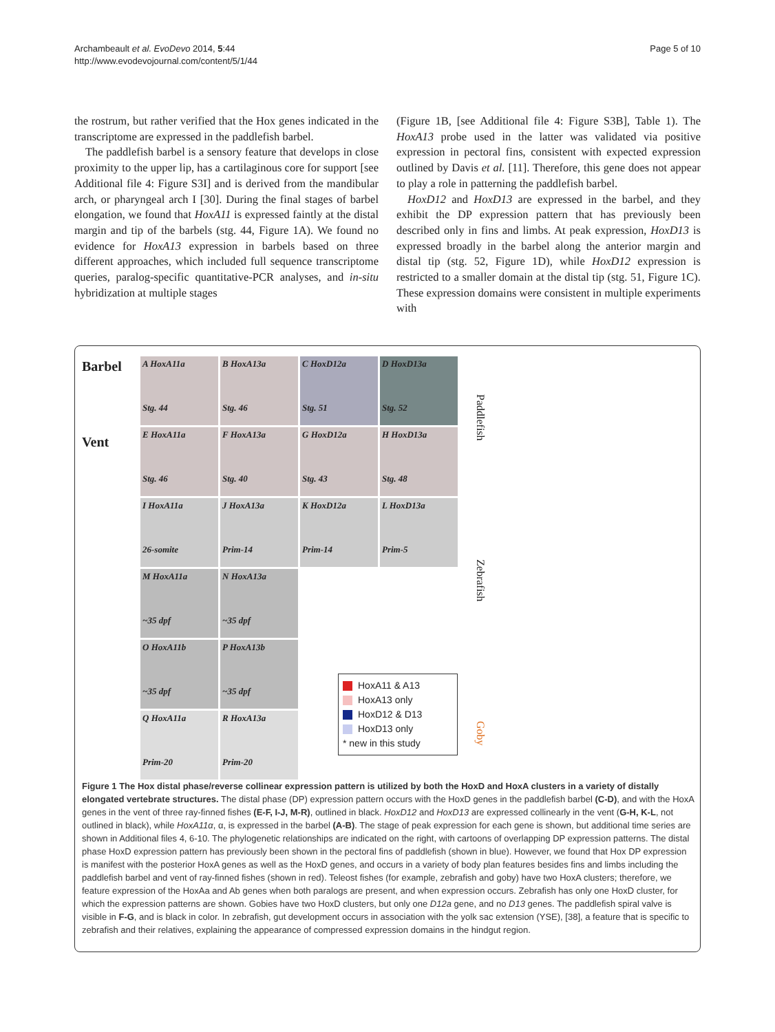Archambeault et al. EvoDevo 2014, 5:44
http://www.evodevojournal.com/content/5/1/44
Page 5 of 10
the rostrum, but rather verified that the Hox genes indicated in the transcriptome are expressed in the paddlefish barbel.
The paddlefish barbel is a sensory feature that develops in close proximity to the upper lip, has a cartilaginous core for support [see Additional file 4: Figure S3I] and is derived from the mandibular arch, or pharyngeal arch I [30]. During the final stages of barbel elongation, we found that HoxA11 is expressed faintly at the distal margin and tip of the barbels (stg. 44, Figure 1A). We found no evidence for HoxA13 expression in barbels based on three different approaches, which included full sequence transcriptome queries, paralog-specific quantitative-PCR analyses, and in-situ hybridization at multiple stages
(Figure 1B, [see Additional file 4: Figure S3B], Table 1). The HoxA13 probe used in the latter was validated via positive expression in pectoral fins, consistent with expected expression outlined by Davis et al. [11]. Therefore, this gene does not appear to play a role in patterning the paddlefish barbel.
HoxD12 and HoxD13 are expressed in the barbel, and they exhibit the DP expression pattern that has previously been described only in fins and limbs. At peak expression, HoxD13 is expressed broadly in the barbel along the anterior margin and distal tip (stg. 52, Figure 1D), while HoxD12 expression is restricted to a smaller domain at the distal tip (stg. 51, Figure 1C). These expression domains were consistent in multiple experiments with
Barbel
Vent
A HoxA11a
Stg. 44
B HoxA13a
Stg. 46
C HoxD12a
Stg. 51
D HoxD13a
Stg. 52
E HoxA11a
Stg. 46
F HoxA13a
Stg. 40
G HoxD12a
Stg. 43
H HoxD13a
Stg. 48
I HoxA11a
26-somite
J HoxA13a
Prim-14
K HoxD12a
Prim-14
L HoxD13a
Prim-5
M HoxA11a
~35 dpf
N HoxA13a
~35 dpf
O HoxA11b
~35 dpf
P HoxA13b
~35 dpf
Q HoxA11a
Prim-20
R HoxA13a
Prim-20
HoxA11 & A13
HoxA13 only
HoxD12 & D13
HoxD13 only
* new in this study
Paddlefish
Zebrafish
Goby
Figure 1 The Hox distal phase/reverse collinear expression pattern is utilized by both the HoxD and HoxA clusters in a variety of distally elongated vertebrate structures. The distal phase (DP) expression pattern occurs with the HoxD genes in the paddlefish barbel (C-D), and with the HoxA genes in the vent of three ray-finned fishes (E-F, I-J, M-R), outlined in black. HoxD12 and HoxD13 are expressed collinearly in the vent (G-H, K-L, not outlined in black), while HoxA11α, α, is expressed in the barbel (A-B). The stage of peak expression for each gene is shown, but additional time series are shown in Additional files 4, 6-10. The phylogenetic relationships are indicated on the right, with cartoons of overlapping DP expression patterns. The distal phase HoxD expression pattern has previously been shown in the pectoral fins of paddlefish (shown in blue). However, we found that Hox DP expression is manifest with the posterior HoxA genes as well as the HoxD genes, and occurs in a variety of body plan features besides fins and limbs including the paddlefish barbel and vent of ray-finned fishes (shown in red). Teleost fishes (for example, zebrafish and goby) have two HoxA clusters; therefore, we feature expression of the HoxAa and Ab genes when both paralogs are present, and when expression occurs. Zebrafish has only one HoxD cluster, for which the expression patterns are shown. Gobies have two HoxD clusters, but only one D12a gene, and no D13 genes. The paddlefish spiral valve is visible in F-G, and is black in color. In zebrafish, gut development occurs in association with the yolk sac extension (YSE), [38], a feature that is specific to zebrafish and their relatives, explaining the appearance of compressed expression domains in the hindgut region.